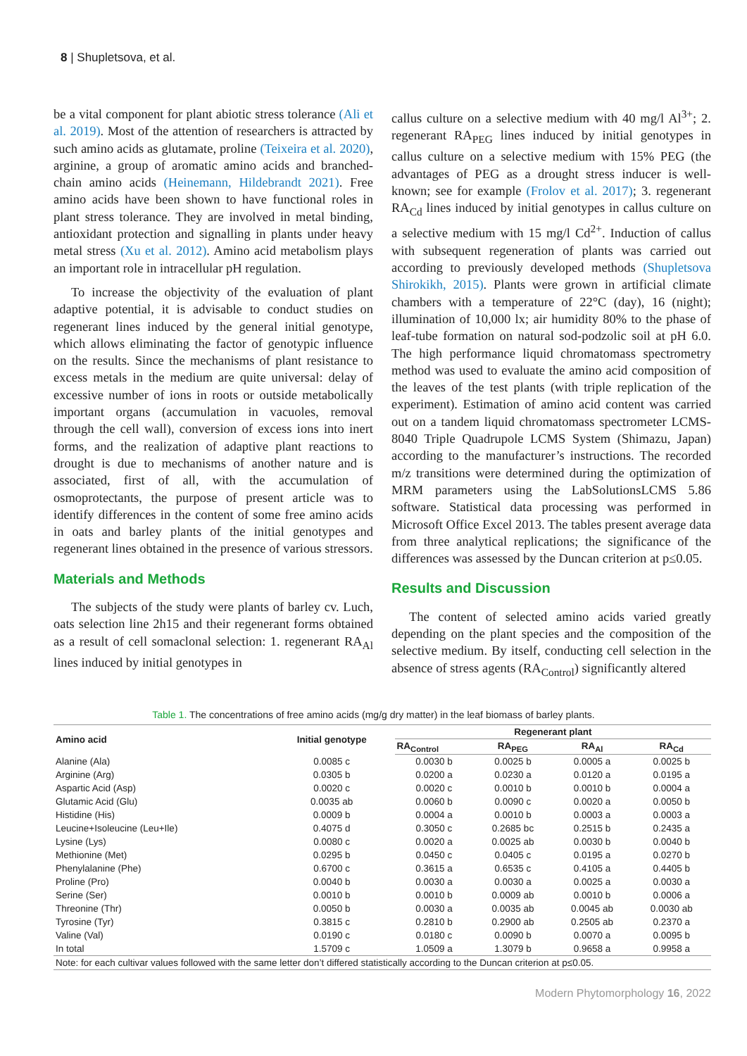8 | Shupletsova, et al.
be a vital component for plant abiotic stress tolerance (Ali et al. 2019). Most of the attention of researchers is attracted by such amino acids as glutamate, proline (Teixeira et al. 2020), arginine, a group of aromatic amino acids and branched-chain amino acids (Heinemann, Hildebrandt 2021). Free amino acids have been shown to have functional roles in plant stress tolerance. They are involved in metal binding, antioxidant protection and signalling in plants under heavy metal stress (Xu et al. 2012). Amino acid metabolism plays an important role in intracellular pH regulation.
To increase the objectivity of the evaluation of plant adaptive potential, it is advisable to conduct studies on regenerant lines induced by the general initial genotype, which allows eliminating the factor of genotypic influence on the results. Since the mechanisms of plant resistance to excess metals in the medium are quite universal: delay of excessive number of ions in roots or outside metabolically important organs (accumulation in vacuoles, removal through the cell wall), conversion of excess ions into inert forms, and the realization of adaptive plant reactions to drought is due to mechanisms of another nature and is associated, first of all, with the accumulation of osmoprotectants, the purpose of present article was to identify differences in the content of some free amino acids in oats and barley plants of the initial genotypes and regenerant lines obtained in the presence of various stressors.
Materials and Methods
The subjects of the study were plants of barley cv. Luch, oats selection line 2h15 and their regenerant forms obtained as a result of cell somaclonal selection: 1. regenerant RA<sub>Al</sub> lines induced by initial genotypes in
callus culture on a selective medium with 40 mg/l Al<sup>3+</sup>; 2. regenerant RA<sub>PEG</sub> lines induced by initial genotypes in callus culture on a selective medium with 15% PEG (the advantages of PEG as a drought stress inducer is well-known; see for example (Frolov et al. 2017); 3. regenerant RA<sub>Cd</sub> lines induced by initial genotypes in callus culture on a selective medium with 15 mg/l Cd<sup>2+</sup>. Induction of callus with subsequent regeneration of plants was carried out according to previously developed methods (Shupletsova Shirokikh, 2015). Plants were grown in artificial climate chambers with a temperature of 22°C (day), 16 (night); illumination of 10,000 lx; air humidity 80% to the phase of leaf-tube formation on natural sod-podzolic soil at pH 6.0. The high performance liquid chromatomass spectrometry method was used to evaluate the amino acid composition of the leaves of the test plants (with triple replication of the experiment). Estimation of amino acid content was carried out on a tandem liquid chromatomass spectrometer LCMS-8040 Triple Quadrupole LCMS System (Shimazu, Japan) according to the manufacturer’s instructions. The recorded m/z transitions were determined during the optimization of MRM parameters using the LabSolutionsLCMS 5.86 software. Statistical data processing was performed in Microsoft Office Excel 2013. The tables present average data from three analytical replications; the significance of the differences was assessed by the Duncan criterion at p≤0.05.
Results and Discussion
The content of selected amino acids varied greatly depending on the plant species and the composition of the selective medium. By itself, conducting cell selection in the absence of stress agents (RA<sub>Control</sub>) significantly altered
Table 1. The concentrations of free amino acids (mg/g dry matter) in the leaf biomass of barley plants.
| Amino acid | Initial genotype | Regenerant plant | | | |
| --- | --- | --- | --- | --- | --- |
| | | RA<sub>Control</sub> | RA<sub>PEG</sub> | RA<sub>Al</sub> | RA<sub>Cd</sub> |
| Alanine (Ala) | 0.0085 c | 0.0030 b | 0.0025 b | 0.0005 a | 0.0025 b |
| Arginine (Arg) | 0.0305 b | 0.0200 a | 0.0230 a | 0.0120 a | 0.0195 a |
| Aspartic Acid (Asp) | 0.0020 c | 0.0020 c | 0.0010 b | 0.0010 b | 0.0004 a |
| Glutamic Acid (Glu) | 0.0035 ab | 0.0060 b | 0.0090 c | 0.0020 a | 0.0050 b |
| Histidine (His) | 0.0009 b | 0.0004 a | 0.0010 b | 0.0003 a | 0.0003 a |
| Leucine+Isoleucine (Leu+Ile) | 0.4075 d | 0.3050 c | 0.2685 bc | 0.2515 b | 0.2435 a |
| Lysine (Lys) | 0.0080 c | 0.0020 a | 0.0025 ab | 0.0030 b | 0.0040 b |
| Methionine (Met) | 0.0295 b | 0.0450 c | 0.0405 c | 0.0195 a | 0.0270 b |
| Phenylalanine (Phe) | 0.6700 c | 0.3615 a | 0.6535 c | 0.4105 a | 0.4405 b |
| Proline (Pro) | 0.0040 b | 0.0030 a | 0.0030 a | 0.0025 a | 0.0030 a |
| Serine (Ser) | 0.0010 b | 0.0010 b | 0.0009 ab | 0.0010 b | 0.0006 a |
| Threonine (Thr) | 0.0050 b | 0.0030 a | 0.0035 ab | 0.0045 ab | 0.0030 ab |
| Tyrosine (Tyr) | 0.3815 c | 0.2810 b | 0.2900 ab | 0.2505 ab | 0.2370 a |
| Valine (Val) | 0.0190 c | 0.0180 c | 0.0090 b | 0.0070 a | 0.0095 b |
| In total | 1.5709 c | 1.0509 a | 1.3079 b | 0.9658 a | 0.9958 a |
| Note: for each cultivar values followed with the same letter don’t differed statistically according to the Duncan criterion at p≤0.05. | | | | | |
Modern Phytomorphology 16, 2022